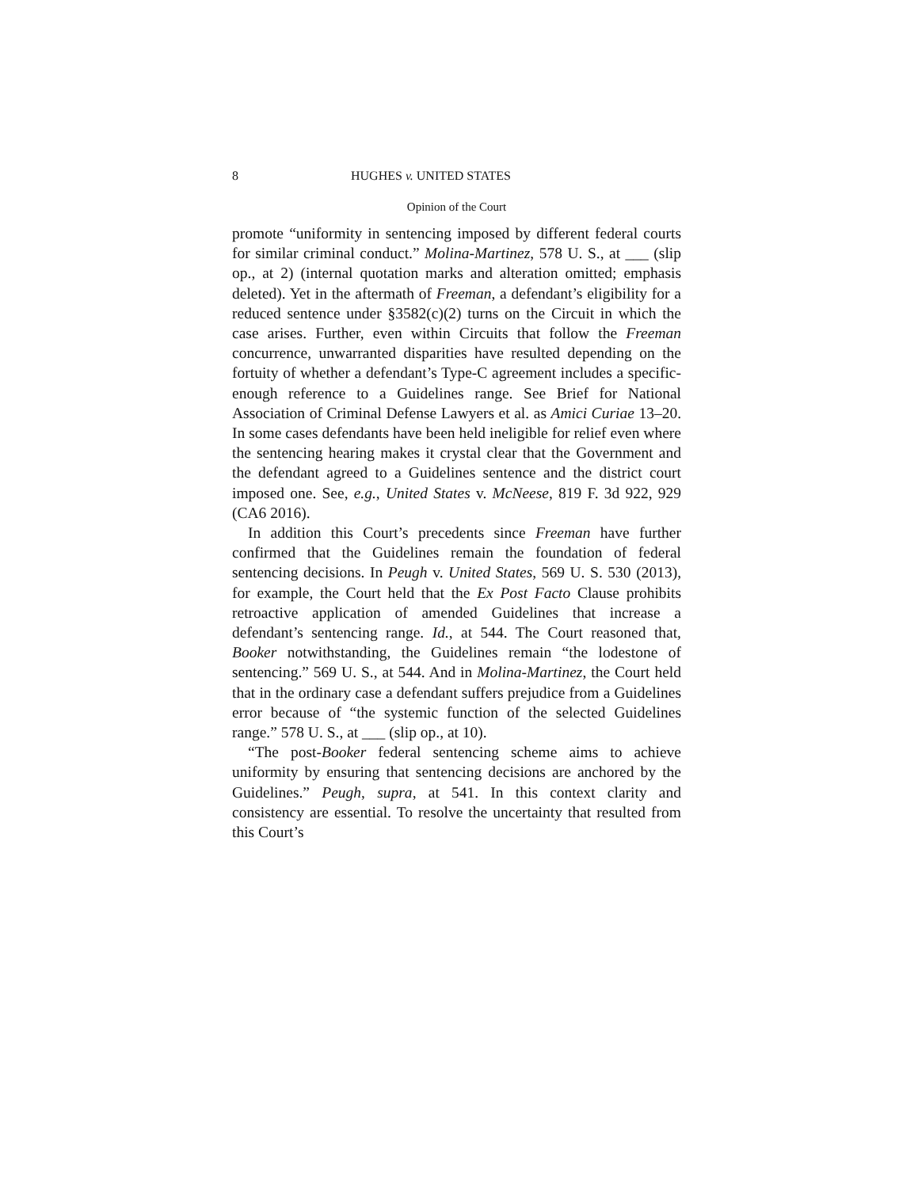8 HUGHES v. UNITED STATES
Opinion of the Court
promote “uniformity in sentencing imposed by different federal courts for similar criminal conduct.” Molina-Martinez, 578 U. S., at ___ (slip op., at 2) (internal quotation marks and alteration omitted; emphasis deleted). Yet in the aftermath of Freeman, a defendant’s eligibility for a reduced sentence under §3582(c)(2) turns on the Circuit in which the case arises. Further, even within Circuits that follow the Freeman concurrence, unwarranted disparities have resulted depending on the fortuity of whether a defendant’s Type-C agreement includes a specific-enough reference to a Guidelines range. See Brief for National Association of Criminal Defense Lawyers et al. as Amici Curiae 13–20. In some cases defendants have been held ineligible for relief even where the sentencing hearing makes it crystal clear that the Government and the defendant agreed to a Guidelines sentence and the district court imposed one. See, e.g., United States v. McNeese, 819 F. 3d 922, 929 (CA6 2016).
In addition this Court’s precedents since Freeman have further confirmed that the Guidelines remain the foundation of federal sentencing decisions. In Peugh v. United States, 569 U. S. 530 (2013), for example, the Court held that the Ex Post Facto Clause prohibits retroactive application of amended Guidelines that increase a defendant’s sentencing range. Id., at 544. The Court reasoned that, Booker notwithstanding, the Guidelines remain “the lodestone of sentencing.” 569 U. S., at 544. And in Molina-Martinez, the Court held that in the ordinary case a defendant suffers prejudice from a Guidelines error because of “the systemic function of the selected Guidelines range.” 578 U. S., at ___ (slip op., at 10).
“The post-Booker federal sentencing scheme aims to achieve uniformity by ensuring that sentencing decisions are anchored by the Guidelines.” Peugh, supra, at 541. In this context clarity and consistency are essential. To resolve the uncertainty that resulted from this Court’s